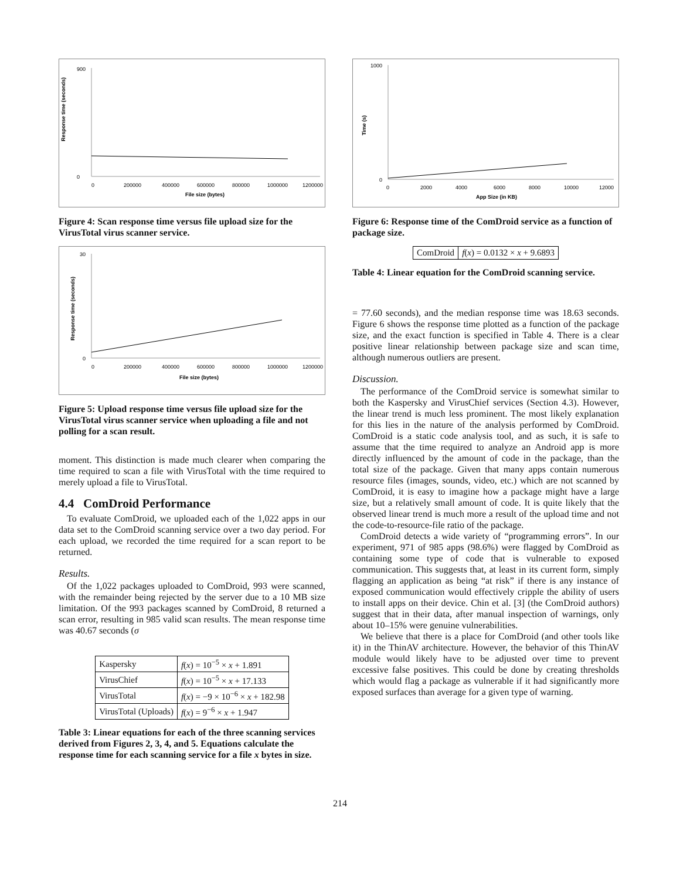Response time (seconds)
0
900
0
200000
400000
600000
800000
1000000
1200000
File size (bytes)
Figure 4: Scan response time versus file upload size for the VirusTotal virus scanner service.
Response time (seconds)
0
30
0
200000
400000
600000
800000
1000000
1200000
File size (bytes)
Figure 5: Upload response time versus file upload size for the VirusTotal virus scanner service when uploading a file and not polling for a scan result.
moment. This distinction is made much clearer when comparing the time required to scan a file with VirusTotal with the time required to merely upload a file to VirusTotal.
4.4 ComDroid Performance
To evaluate ComDroid, we uploaded each of the 1,022 apps in our data set to the ComDroid scanning service over a two day period. For each upload, we recorded the time required for a scan report to be returned.
Results.
Of the 1,022 packages uploaded to ComDroid, 993 were scanned, with the remainder being rejected by the server due to a 10 MB size limitation. Of the 993 packages scanned by ComDroid, 8 returned a scan error, resulting in 985 valid scan results. The mean response time was 40.67 seconds (σ
| Kaspersky | f ( x ) = 10<sup>−5</sup> × x + 1.891 |
| VirusChief | f ( x ) = 10<sup>−5</sup> × x + 17.133 |
| VirusTotal | f ( x ) = −9 × 10<sup>−6</sup> × x + 182.98 |
| VirusTotal (Uploads) | f ( x ) = 9<sup>−6</sup> × x + 1.947 |
Table 3: Linear equations for each of the three scanning services derived from Figures 2, 3, 4, and 5. Equations calculate the response time for each scanning service for a file x bytes in size.
Time (s)
0
1000
0
2000
4000
6000
8000
10000
12000
App Size (in KB)
Figure 6: Response time of the ComDroid service as a function of package size.
| ComDroid | f ( x ) = 0.0132 × x + 9.6893 |
Table 4: Linear equation for the ComDroid scanning service.
= 77.60 seconds), and the median response time was 18.63 seconds. Figure 6 shows the response time plotted as a function of the package size, and the exact function is specified in Table 4. There is a clear positive linear relationship between package size and scan time, although numerous outliers are present.
Discussion.
The performance of the ComDroid service is somewhat similar to both the Kaspersky and VirusChief services (Section 4.3). However, the linear trend is much less prominent. The most likely explanation for this lies in the nature of the analysis performed by ComDroid. ComDroid is a static code analysis tool, and as such, it is safe to assume that the time required to analyze an Android app is more directly influenced by the amount of code in the package, than the total size of the package. Given that many apps contain numerous resource files (images, sounds, video, etc.) which are not scanned by ComDroid, it is easy to imagine how a package might have a large size, but a relatively small amount of code. It is quite likely that the observed linear trend is much more a result of the upload time and not the code-to-resource-file ratio of the package.
ComDroid detects a wide variety of “programming errors”. In our experiment, 971 of 985 apps (98.6%) were flagged by ComDroid as containing some type of code that is vulnerable to exposed communication. This suggests that, at least in its current form, simply flagging an application as being “at risk” if there is any instance of exposed communication would effectively cripple the ability of users to install apps on their device. Chin et al. [3] (the ComDroid authors) suggest that in their data, after manual inspection of warnings, only about 10–15% were genuine vulnerabilities.
We believe that there is a place for ComDroid (and other tools like it) in the ThinAV architecture. However, the behavior of this ThinAV module would likely have to be adjusted over time to prevent excessive false positives. This could be done by creating thresholds which would flag a package as vulnerable if it had significantly more exposed surfaces than average for a given type of warning.
214